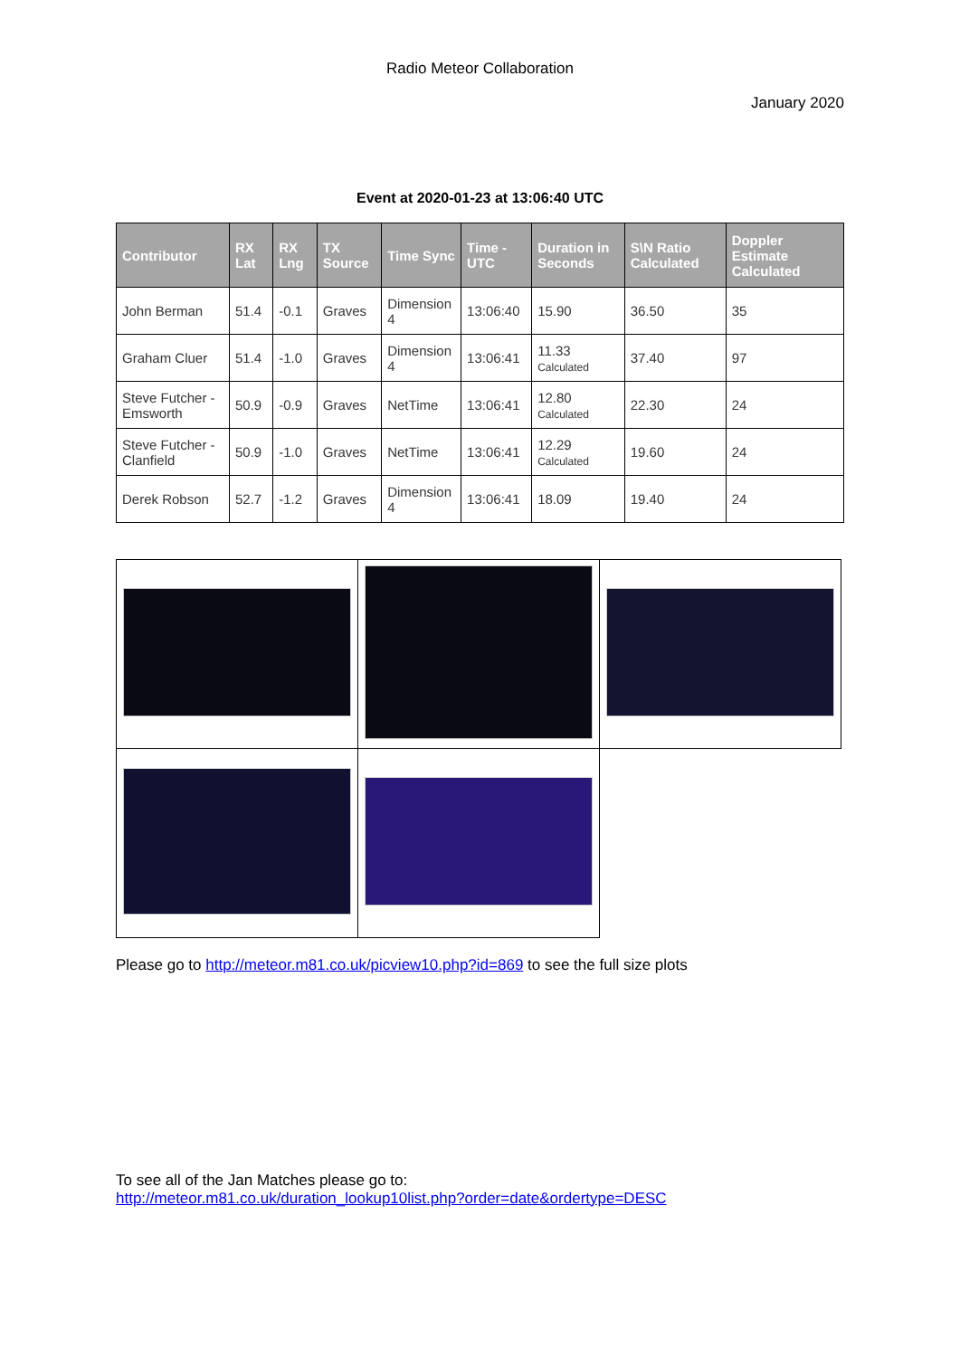Radio Meteor Collaboration
January 2020
Event at 2020-01-23 at 13:06:40 UTC
| Contributor | RX Lat | RX Lng | TX Source | Time Sync | Time - UTC | Duration in Seconds | S\N Ratio Calculated | Doppler Estimate Calculated |
| --- | --- | --- | --- | --- | --- | --- | --- | --- |
| John Berman | 51.4 | -0.1 | Graves | Dimension 4 | 13:06:40 | 15.90 | 36.50 | 35 |
| Graham Cluer | 51.4 | -1.0 | Graves | Dimension 4 | 13:06:41 | 11.33 Calculated | 37.40 | 97 |
| Steve Futcher - Emsworth | 50.9 | -0.9 | Graves | NetTime | 13:06:41 | 12.80 Calculated | 22.30 | 24 |
| Steve Futcher - Clanfield | 50.9 | -1.0 | Graves | NetTime | 13:06:41 | 12.29 Calculated | 19.60 | 24 |
| Derek Robson | 52.7 | -1.2 | Graves | Dimension 4 | 13:06:41 | 18.09 | 19.40 | 24 |
Please go to http://meteor.m81.co.uk/picview10.php?id=869 to see the full size plots
To see all of the Jan Matches please go to:
http://meteor.m81.co.uk/duration_lookup10list.php?order=date&ordertype=DESC